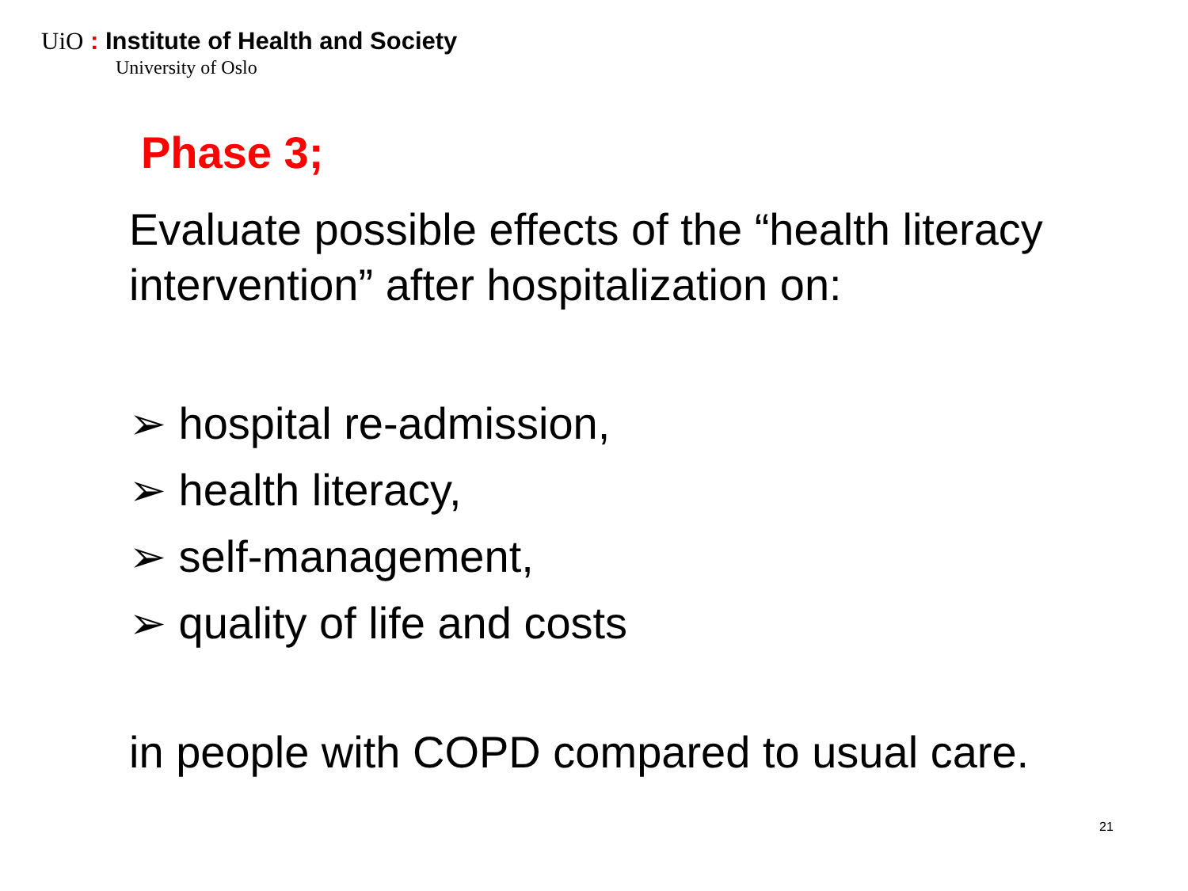UiO : Institute of Health and Society
University of Oslo
Phase 3;
Evaluate possible effects of the “health literacy intervention” after hospitalization on:
➢ hospital re-admission,
➢ health literacy,
➢ self-management,
➢ quality of life and costs
in people with COPD compared to usual care.
21